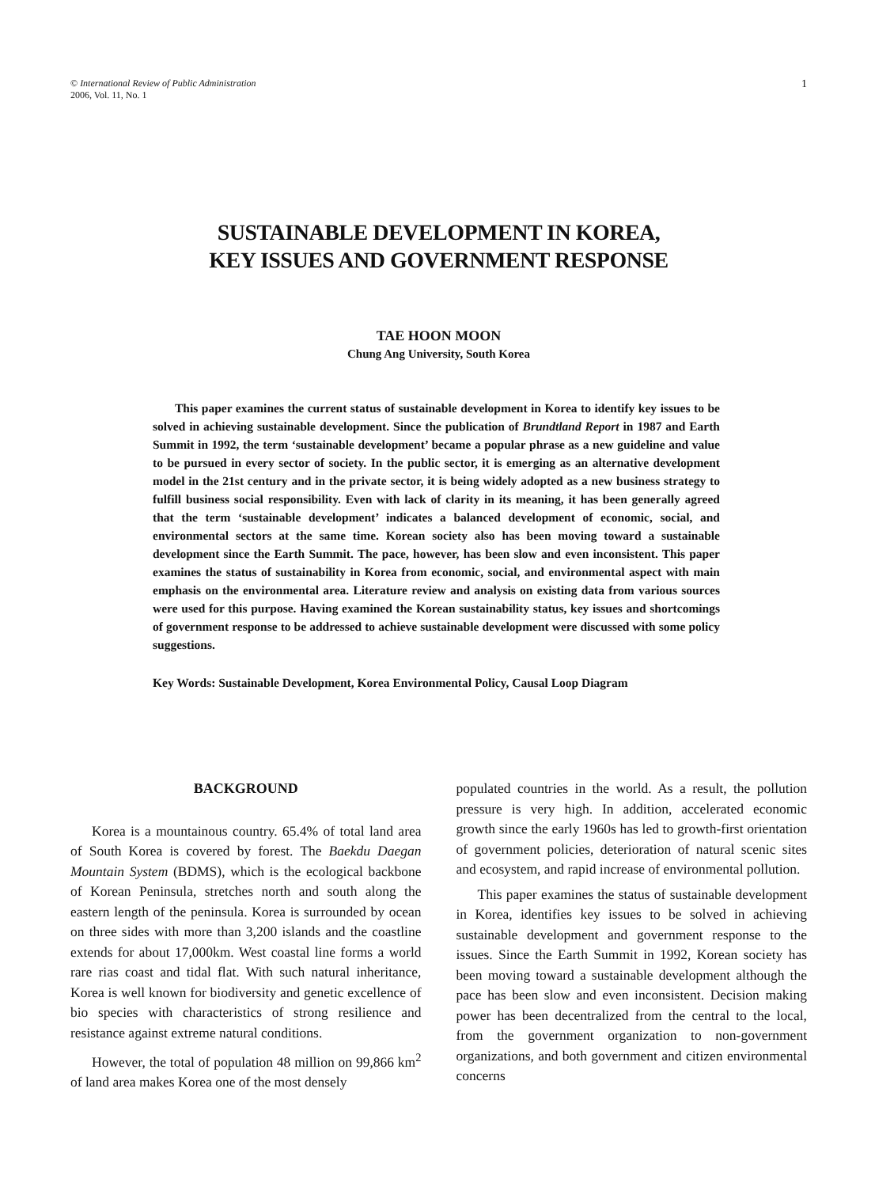© International Review of Public Administration
2006, Vol. 11, No. 1
1
SUSTAINABLE DEVELOPMENT IN KOREA,
KEY ISSUES AND GOVERNMENT RESPONSE
TAE HOON MOON
Chung Ang University, South Korea
This paper examines the current status of sustainable development in Korea to identify key issues to be solved in achieving sustainable development. Since the publication of Brundtland Report in 1987 and Earth Summit in 1992, the term ‘sustainable development’ became a popular phrase as a new guideline and value to be pursued in every sector of society. In the public sector, it is emerging as an alternative development model in the 21st century and in the private sector, it is being widely adopted as a new business strategy to fulfill business social responsibility. Even with lack of clarity in its meaning, it has been generally agreed that the term ‘sustainable development’ indicates a balanced development of economic, social, and environmental sectors at the same time. Korean society also has been moving toward a sustainable development since the Earth Summit. The pace, however, has been slow and even inconsistent. This paper examines the status of sustainability in Korea from economic, social, and environmental aspect with main emphasis on the environmental area. Literature review and analysis on existing data from various sources were used for this purpose. Having examined the Korean sustainability status, key issues and shortcomings of government response to be addressed to achieve sustainable development were discussed with some policy suggestions.
Key Words: Sustainable Development, Korea Environmental Policy, Causal Loop Diagram
BACKGROUND
Korea is a mountainous country. 65.4% of total land area of South Korea is covered by forest. The Baekdu Daegan Mountain System (BDMS), which is the ecological backbone of Korean Peninsula, stretches north and south along the eastern length of the peninsula. Korea is surrounded by ocean on three sides with more than 3,200 islands and the coastline extends for about 17,000km. West coastal line forms a world rare rias coast and tidal flat. With such natural inheritance, Korea is well known for biodiversity and genetic excellence of bio species with characteristics of strong resilience and resistance against extreme natural conditions.
However, the total of population 48 million on 99,866 km<sup>2</sup> of land area makes Korea one of the most densely
populated countries in the world. As a result, the pollution pressure is very high. In addition, accelerated economic growth since the early 1960s has led to growth-first orientation of government policies, deterioration of natural scenic sites and ecosystem, and rapid increase of environmental pollution.
This paper examines the status of sustainable development in Korea, identifies key issues to be solved in achieving sustainable development and government response to the issues. Since the Earth Summit in 1992, Korean society has been moving toward a sustainable development although the pace has been slow and even inconsistent. Decision making power has been decentralized from the central to the local, from the government organization to non-government organizations, and both government and citizen environmental concerns